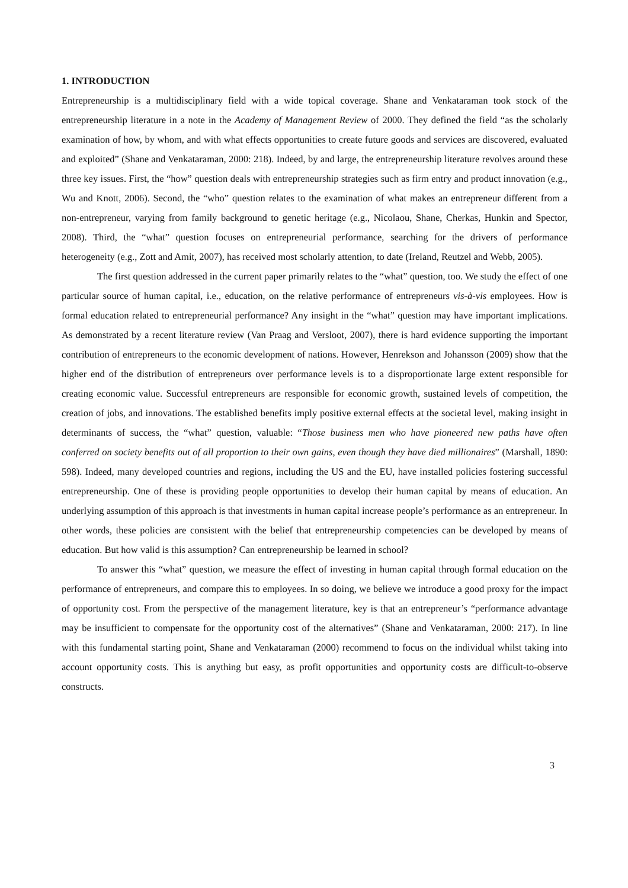1. INTRODUCTION
Entrepreneurship is a multidisciplinary field with a wide topical coverage. Shane and Venkataraman took stock of the entrepreneurship literature in a note in the Academy of Management Review of 2000. They defined the field “as the scholarly examination of how, by whom, and with what effects opportunities to create future goods and services are discovered, evaluated and exploited” (Shane and Venkataraman, 2000: 218). Indeed, by and large, the entrepreneurship literature revolves around these three key issues. First, the “how” question deals with entrepreneurship strategies such as firm entry and product innovation (e.g., Wu and Knott, 2006). Second, the “who” question relates to the examination of what makes an entrepreneur different from a non-entrepreneur, varying from family background to genetic heritage (e.g., Nicolaou, Shane, Cherkas, Hunkin and Spector, 2008). Third, the “what” question focuses on entrepreneurial performance, searching for the drivers of performance heterogeneity (e.g., Zott and Amit, 2007), has received most scholarly attention, to date (Ireland, Reutzel and Webb, 2005).
The first question addressed in the current paper primarily relates to the “what” question, too. We study the effect of one particular source of human capital, i.e., education, on the relative performance of entrepreneurs vis-à-vis employees. How is formal education related to entrepreneurial performance? Any insight in the “what” question may have important implications. As demonstrated by a recent literature review (Van Praag and Versloot, 2007), there is hard evidence supporting the important contribution of entrepreneurs to the economic development of nations. However, Henrekson and Johansson (2009) show that the higher end of the distribution of entrepreneurs over performance levels is to a disproportionate large extent responsible for creating economic value. Successful entrepreneurs are responsible for economic growth, sustained levels of competition, the creation of jobs, and innovations. The established benefits imply positive external effects at the societal level, making insight in determinants of success, the “what” question, valuable: “Those business men who have pioneered new paths have often conferred on society benefits out of all proportion to their own gains, even though they have died millionaires” (Marshall, 1890: 598). Indeed, many developed countries and regions, including the US and the EU, have installed policies fostering successful entrepreneurship. One of these is providing people opportunities to develop their human capital by means of education. An underlying assumption of this approach is that investments in human capital increase people’s performance as an entrepreneur. In other words, these policies are consistent with the belief that entrepreneurship competencies can be developed by means of education. But how valid is this assumption? Can entrepreneurship be learned in school?
To answer this “what” question, we measure the effect of investing in human capital through formal education on the performance of entrepreneurs, and compare this to employees. In so doing, we believe we introduce a good proxy for the impact of opportunity cost. From the perspective of the management literature, key is that an entrepreneur’s “performance advantage may be insufficient to compensate for the opportunity cost of the alternatives” (Shane and Venkataraman, 2000: 217). In line with this fundamental starting point, Shane and Venkataraman (2000) recommend to focus on the individual whilst taking into account opportunity costs. This is anything but easy, as profit opportunities and opportunity costs are difficult-to-observe constructs.
3